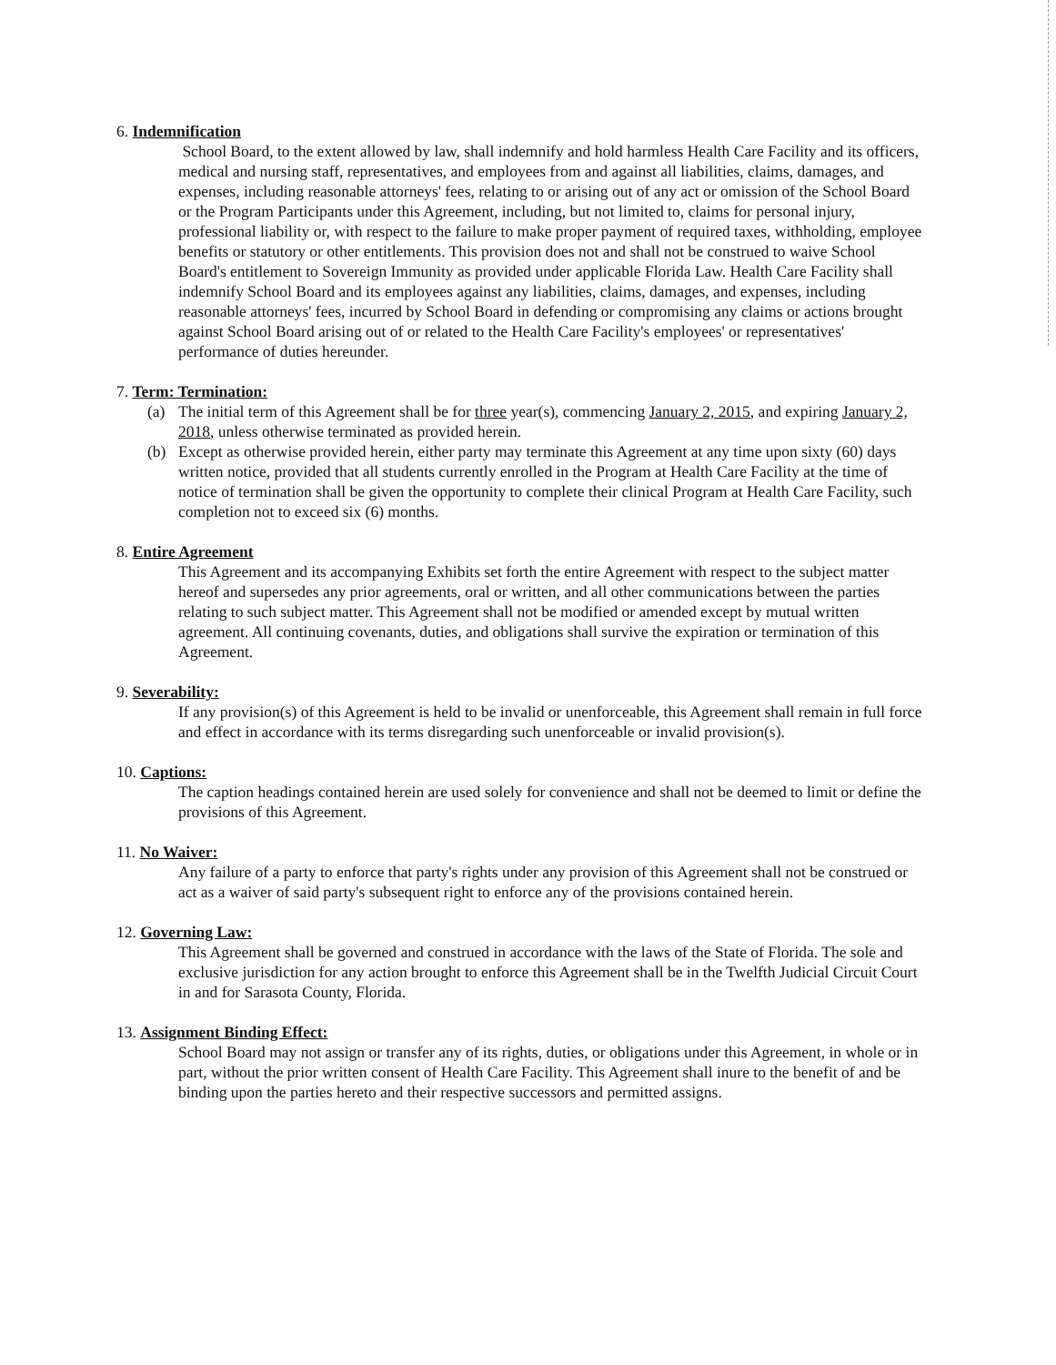6. Indemnification
School Board, to the extent allowed by law, shall indemnify and hold harmless Health Care Facility and its officers, medical and nursing staff, representatives, and employees from and against all liabilities, claims, damages, and expenses, including reasonable attorneys' fees, relating to or arising out of any act or omission of the School Board or the Program Participants under this Agreement, including, but not limited to, claims for personal injury, professional liability or, with respect to the failure to make proper payment of required taxes, withholding, employee benefits or statutory or other entitlements. This provision does not and shall not be construed to waive School Board's entitlement to Sovereign Immunity as provided under applicable Florida Law. Health Care Facility shall indemnify School Board and its employees against any liabilities, claims, damages, and expenses, including reasonable attorneys' fees, incurred by School Board in defending or compromising any claims or actions brought against School Board arising out of or related to the Health Care Facility's employees' or representatives' performance of duties hereunder.
7. Term: Termination:
(a) The initial term of this Agreement shall be for three year(s), commencing January 2, 2015, and expiring January 2, 2018, unless otherwise terminated as provided herein.
(b) Except as otherwise provided herein, either party may terminate this Agreement at any time upon sixty (60) days written notice, provided that all students currently enrolled in the Program at Health Care Facility at the time of notice of termination shall be given the opportunity to complete their clinical Program at Health Care Facility, such completion not to exceed six (6) months.
8. Entire Agreement
This Agreement and its accompanying Exhibits set forth the entire Agreement with respect to the subject matter hereof and supersedes any prior agreements, oral or written, and all other communications between the parties relating to such subject matter. This Agreement shall not be modified or amended except by mutual written agreement. All continuing covenants, duties, and obligations shall survive the expiration or termination of this Agreement.
9. Severability:
If any provision(s) of this Agreement is held to be invalid or unenforceable, this Agreement shall remain in full force and effect in accordance with its terms disregarding such unenforceable or invalid provision(s).
10. Captions:
The caption headings contained herein are used solely for convenience and shall not be deemed to limit or define the provisions of this Agreement.
11. No Waiver:
Any failure of a party to enforce that party's rights under any provision of this Agreement shall not be construed or act as a waiver of said party's subsequent right to enforce any of the provisions contained herein.
12. Governing Law:
This Agreement shall be governed and construed in accordance with the laws of the State of Florida. The sole and exclusive jurisdiction for any action brought to enforce this Agreement shall be in the Twelfth Judicial Circuit Court in and for Sarasota County, Florida.
13. Assignment Binding Effect:
School Board may not assign or transfer any of its rights, duties, or obligations under this Agreement, in whole or in part, without the prior written consent of Health Care Facility. This Agreement shall inure to the benefit of and be binding upon the parties hereto and their respective successors and permitted assigns.